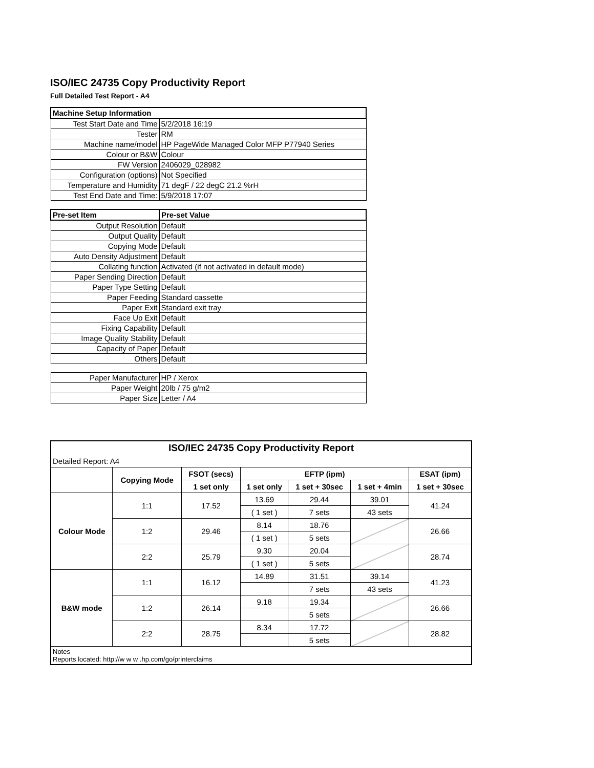ISO/IEC 24735 Copy Productivity Report
Full Detailed Test Report - A4
| Machine Setup Information | |
| --- | --- |
| Test Start Date and Time | 5/2/2018 16:19 |
| Tester | RM |
| Machine name/model | HP PageWide Managed Color MFP P77940 Series |
| Colour or B&W | Colour |
| FW Version | 2406029_028982 |
| Configuration (options) | Not Specified |
| Temperature and Humidity | 71 degF / 22 degC 21.2 %rH |
| Test End Date and Time: | 5/9/2018 17:07 |
| Pre-set Item | Pre-set Value |
| Output Resolution | Default |
| Output Quality | Default |
| Copying Mode | Default |
| Auto Density Adjustment | Default |
| Collating function | Activated (if not activated in default mode) |
| Paper Sending Direction | Default |
| Paper Type Setting | Default |
| Paper Feeding | Standard cassette |
| Paper Exit | Standard exit tray |
| Face Up Exit | Default |
| Fixing Capability | Default |
| Image Quality Stability | Default |
| Capacity of Paper | Default |
| Others | Default |
| Paper Manufacturer | HP / Xerox |
| Paper Weight | 20lb / 75 g/m2 |
| Paper Size | Letter / A4 |
| ISO/IEC 24735 Copy Productivity Report | | | | | | |
| Detailed Report: A4 | | | | | | |
| | Copying Mode | FSOT (secs) | EFTP (ipm) | | | ESAT (ipm) |
| | | 1 set only | 1 set only | 1 set + 30sec | 1 set + 4min | 1 set + 30sec |
| Colour Mode | 1:1 | 17.52 | 13.69 | 29.44 | 39.01 | 41.24 |
| | | | ( 1 set ) | 7 sets | 43 sets | |
| | 1:2 | 29.46 | 8.14 | 18.76 | | 26.66 |
| | | | ( 1 set ) | 5 sets | | |
| | 2:2 | 25.79 | 9.30 | 20.04 | | 28.74 |
| | | | ( 1 set ) | 5 sets | | |
| B&W mode | 1:1 | 16.12 | 14.89 | 31.51 | 39.14 | 41.23 |
| | | | | 7 sets | 43 sets | |
| | 1:2 | 26.14 | 9.18 | 19.34 | | 26.66 |
| | | | | 5 sets | | |
| | 2:2 | 28.75 | 8.34 | 17.72 | | 28.82 |
| | | | | 5 sets | | |
| Notes Reports located: http://w w w .hp.com/go/printerclaims | | | | | | |